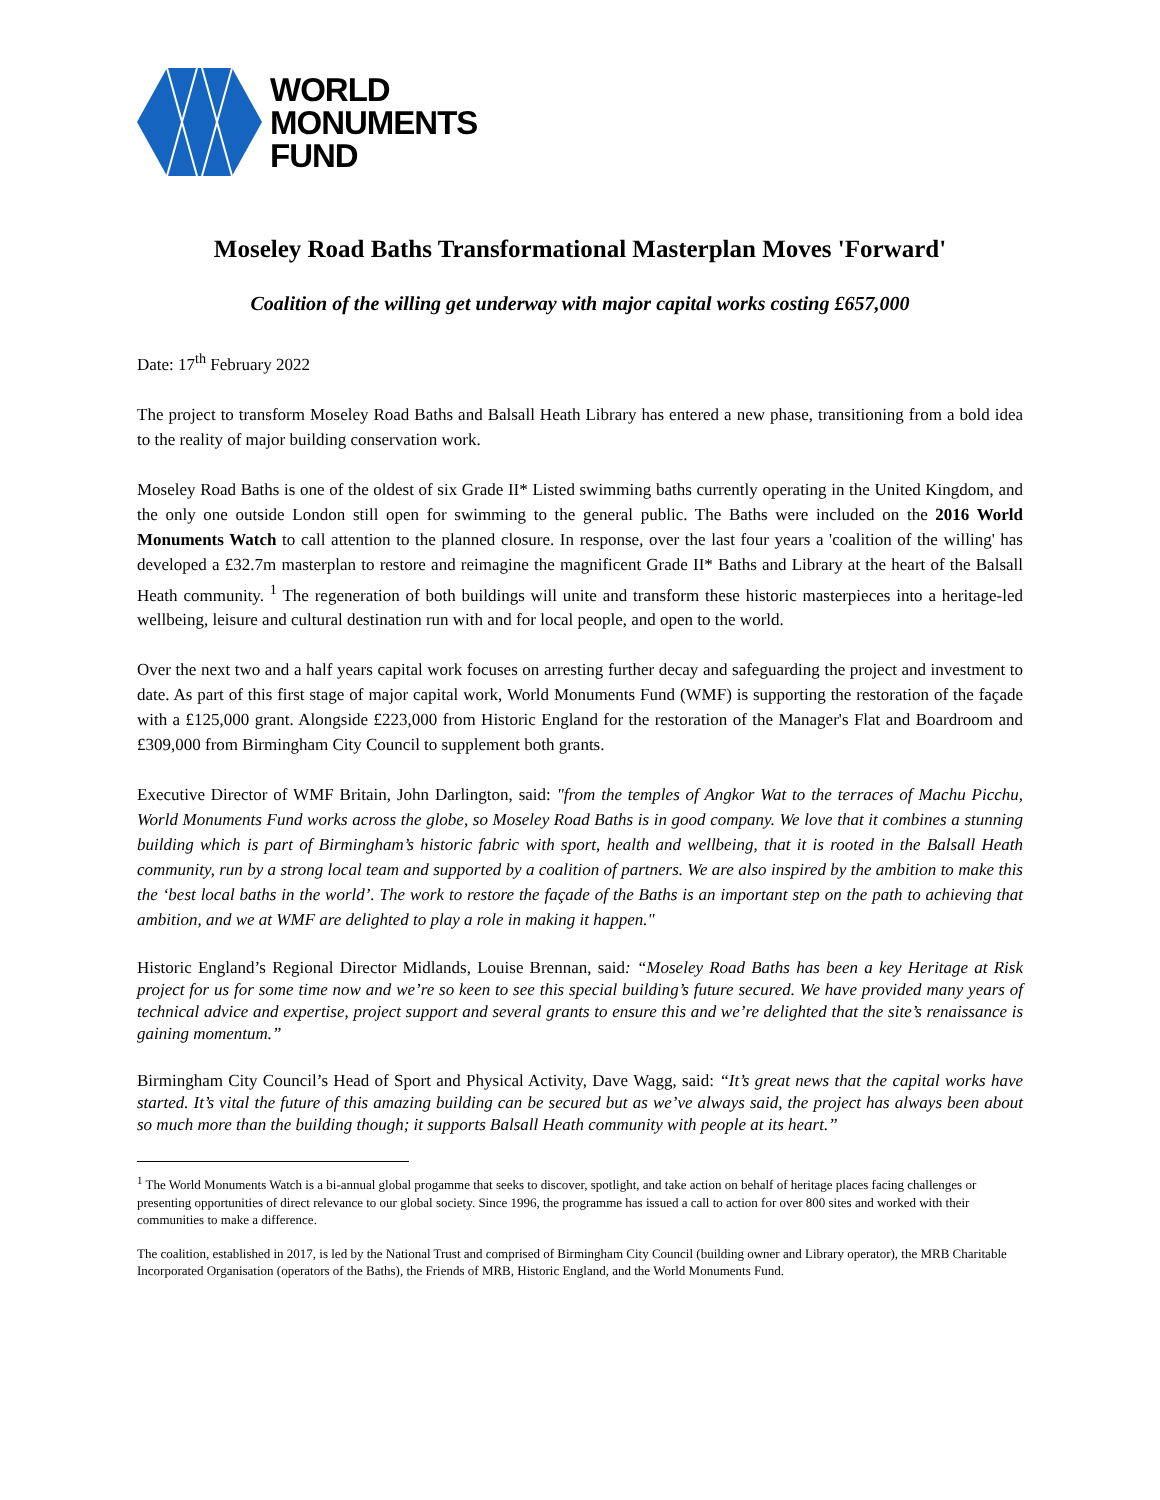WORLD
MONUMENTS
FUND
Moseley Road Baths Transformational Masterplan Moves 'Forward'
Coalition of the willing get underway with major capital works costing £657,000
Date: 17<sup>th</sup> February 2022
The project to transform Moseley Road Baths and Balsall Heath Library has entered a new phase, transitioning from a bold idea to the reality of major building conservation work.
Moseley Road Baths is one of the oldest of six Grade II* Listed swimming baths currently operating in the United Kingdom, and the only one outside London still open for swimming to the general public. The Baths were included on the 2016 World Monuments Watch to call attention to the planned closure. In response, over the last four years a 'coalition of the willing' has developed a £32.7m masterplan to restore and reimagine the magnificent Grade II* Baths and Library at the heart of the Balsall Heath community. <sup>1</sup> The regeneration of both buildings will unite and transform these historic masterpieces into a heritage-led wellbeing, leisure and cultural destination run with and for local people, and open to the world.
Over the next two and a half years capital work focuses on arresting further decay and safeguarding the project and investment to date. As part of this first stage of major capital work, World Monuments Fund (WMF) is supporting the restoration of the façade with a £125,000 grant. Alongside £223,000 from Historic England for the restoration of the Manager's Flat and Boardroom and £309,000 from Birmingham City Council to supplement both grants.
Executive Director of WMF Britain, John Darlington, said: "from the temples of Angkor Wat to the terraces of Machu Picchu, World Monuments Fund works across the globe, so Moseley Road Baths is in good company. We love that it combines a stunning building which is part of Birmingham’s historic fabric with sport, health and wellbeing, that it is rooted in the Balsall Heath community, run by a strong local team and supported by a coalition of partners. We are also inspired by the ambition to make this the ‘best local baths in the world’. The work to restore the façade of the Baths is an important step on the path to achieving that ambition, and we at WMF are delighted to play a role in making it happen."
Historic England’s Regional Director Midlands, Louise Brennan, said: “Moseley Road Baths has been a key Heritage at Risk project for us for some time now and we’re so keen to see this special building’s future secured. We have provided many years of technical advice and expertise, project support and several grants to ensure this and we’re delighted that the site’s renaissance is gaining momentum.”
Birmingham City Council’s Head of Sport and Physical Activity, Dave Wagg, said: “It’s great news that the capital works have started. It’s vital the future of this amazing building can be secured but as we’ve always said, the project has always been about so much more than the building though; it supports Balsall Heath community with people at its heart.”
<sup>1</sup> The World Monuments Watch is a bi-annual global progamme that seeks to discover, spotlight, and take action on behalf of heritage places facing challenges or presenting opportunities of direct relevance to our global society. Since 1996, the programme has issued a call to action for over 800 sites and worked with their communities to make a difference.
The coalition, established in 2017, is led by the National Trust and comprised of Birmingham City Council (building owner and Library operator), the MRB Charitable Incorporated Organisation (operators of the Baths), the Friends of MRB, Historic England, and the World Monuments Fund.